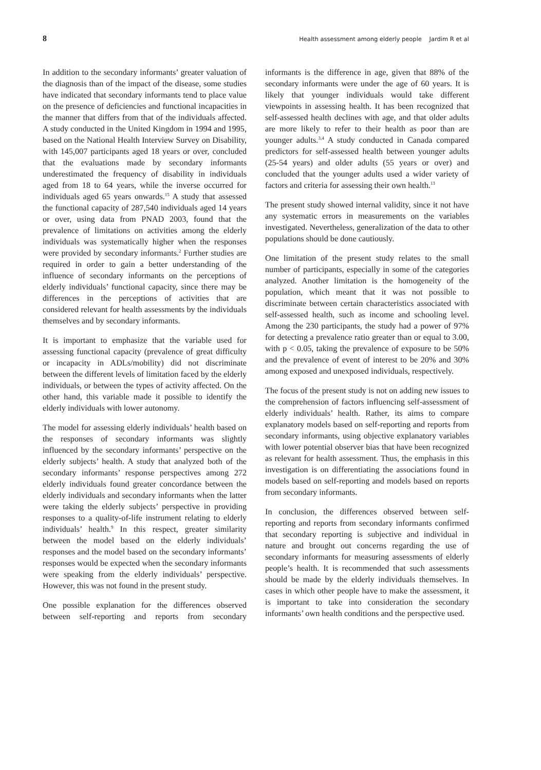8 Health assessment among elderly people Jardim R et al
In addition to the secondary informants’ greater valuation of the diagnosis than of the impact of the disease, some studies have indicated that secondary informants tend to place value on the presence of deficiencies and functional incapacities in the manner that differs from that of the individuals affected. A study conducted in the United Kingdom in 1994 and 1995, based on the National Health Interview Survey on Disability, with 145,007 participants aged 18 years or over, concluded that the evaluations made by secondary informants underestimated the frequency of disability in individuals aged from 18 to 64 years, while the inverse occurred for individuals aged 65 years onwards.<sup>15</sup> A study that assessed the functional capacity of 287,540 individuals aged 14 years or over, using data from PNAD 2003, found that the prevalence of limitations on activities among the elderly individuals was systematically higher when the responses were provided by secondary informants.<sup>2</sup> Further studies are required in order to gain a better understanding of the influence of secondary informants on the perceptions of elderly individuals’ functional capacity, since there may be differences in the perceptions of activities that are considered relevant for health assessments by the individuals themselves and by secondary informants.
It is important to emphasize that the variable used for assessing functional capacity (prevalence of great difficulty or incapacity in ADLs/mobility) did not discriminate between the different levels of limitation faced by the elderly individuals, or between the types of activity affected. On the other hand, this variable made it possible to identify the elderly individuals with lower autonomy.
The model for assessing elderly individuals’ health based on the responses of secondary informants was slightly influenced by the secondary informants’ perspective on the elderly subjects’ health. A study that analyzed both of the secondary informants’ response perspectives among 272 elderly individuals found greater concordance between the elderly individuals and secondary informants when the latter were taking the elderly subjects’ perspective in providing responses to a quality-of-life instrument relating to elderly individuals’ health.<sup>9</sup> In this respect, greater similarity between the model based on the elderly individuals’ responses and the model based on the secondary informants’ responses would be expected when the secondary informants were speaking from the elderly individuals’ perspective. However, this was not found in the present study.
One possible explanation for the differences observed between self-reporting and reports from secondary informants is the difference in age, given that 88% of the secondary informants were under the age of 60 years. It is likely that younger individuals would take different viewpoints in assessing health. It has been recognized that self-assessed health declines with age, and that older adults are more likely to refer to their health as poor than are younger adults.<sup>3,4</sup> A study conducted in Canada compared predictors for self-assessed health between younger adults (25-54 years) and older adults (55 years or over) and concluded that the younger adults used a wider variety of factors and criteria for assessing their own health.<sup>13</sup>
The present study showed internal validity, since it not have any systematic errors in measurements on the variables investigated. Nevertheless, generalization of the data to other populations should be done cautiously.
One limitation of the present study relates to the small number of participants, especially in some of the categories analyzed. Another limitation is the homogeneity of the population, which meant that it was not possible to discriminate between certain characteristics associated with self-assessed health, such as income and schooling level. Among the 230 participants, the study had a power of 97% for detecting a prevalence ratio greater than or equal to 3.00, with p < 0.05, taking the prevalence of exposure to be 50% and the prevalence of event of interest to be 20% and 30% among exposed and unexposed individuals, respectively.
The focus of the present study is not on adding new issues to the comprehension of factors influencing self-assessment of elderly individuals’ health. Rather, its aims to compare explanatory models based on self-reporting and reports from secondary informants, using objective explanatory variables with lower potential observer bias that have been recognized as relevant for health assessment. Thus, the emphasis in this investigation is on differentiating the associations found in models based on self-reporting and models based on reports from secondary informants.
In conclusion, the differences observed between self-reporting and reports from secondary informants confirmed that secondary reporting is subjective and individual in nature and brought out concerns regarding the use of secondary informants for measuring assessments of elderly people’s health. It is recommended that such assessments should be made by the elderly individuals themselves. In cases in which other people have to make the assessment, it is important to take into consideration the secondary informants’ own health conditions and the perspective used.